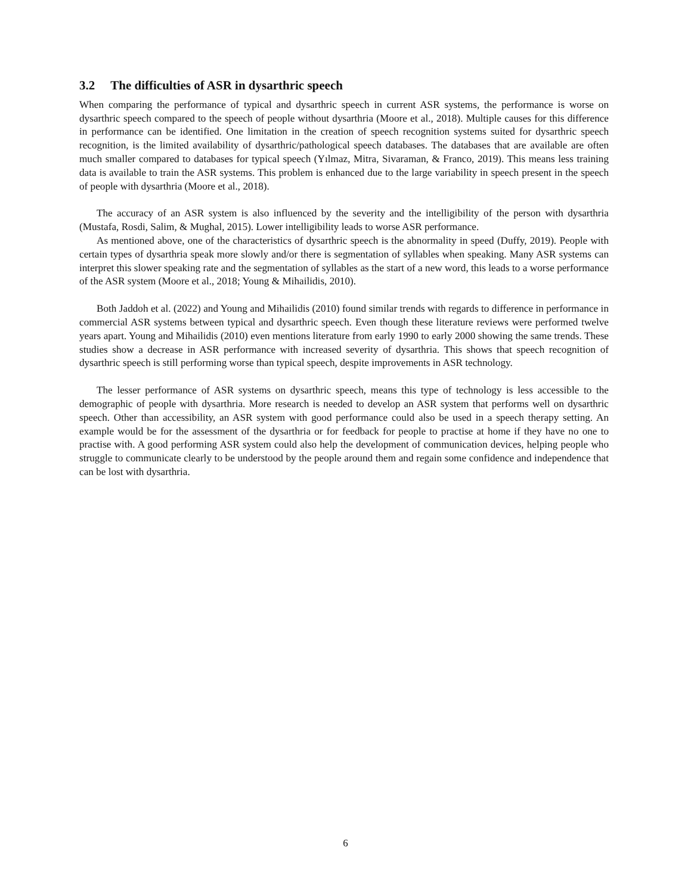3.2 The difficulties of ASR in dysarthric speech
When comparing the performance of typical and dysarthric speech in current ASR systems, the performance is worse on dysarthric speech compared to the speech of people without dysarthria (Moore et al., 2018). Multiple causes for this difference in performance can be identified. One limitation in the creation of speech recognition systems suited for dysarthric speech recognition, is the limited availability of dysarthric/pathological speech databases. The databases that are available are often much smaller compared to databases for typical speech (Yılmaz, Mitra, Sivaraman, & Franco, 2019). This means less training data is available to train the ASR systems. This problem is enhanced due to the large variability in speech present in the speech of people with dysarthria (Moore et al., 2018).
The accuracy of an ASR system is also influenced by the severity and the intelligibility of the person with dysarthria (Mustafa, Rosdi, Salim, & Mughal, 2015). Lower intelligibility leads to worse ASR performance.
As mentioned above, one of the characteristics of dysarthric speech is the abnormality in speed (Duffy, 2019). People with certain types of dysarthria speak more slowly and/or there is segmentation of syllables when speaking. Many ASR systems can interpret this slower speaking rate and the segmentation of syllables as the start of a new word, this leads to a worse performance of the ASR system (Moore et al., 2018; Young & Mihailidis, 2010).
Both Jaddoh et al. (2022) and Young and Mihailidis (2010) found similar trends with regards to difference in performance in commercial ASR systems between typical and dysarthric speech. Even though these literature reviews were performed twelve years apart. Young and Mihailidis (2010) even mentions literature from early 1990 to early 2000 showing the same trends. These studies show a decrease in ASR performance with increased severity of dysarthria. This shows that speech recognition of dysarthric speech is still performing worse than typical speech, despite improvements in ASR technology.
The lesser performance of ASR systems on dysarthric speech, means this type of technology is less accessible to the demographic of people with dysarthria. More research is needed to develop an ASR system that performs well on dysarthric speech. Other than accessibility, an ASR system with good performance could also be used in a speech therapy setting. An example would be for the assessment of the dysarthria or for feedback for people to practise at home if they have no one to practise with. A good performing ASR system could also help the development of communication devices, helping people who struggle to communicate clearly to be understood by the people around them and regain some confidence and independence that can be lost with dysarthria.
6